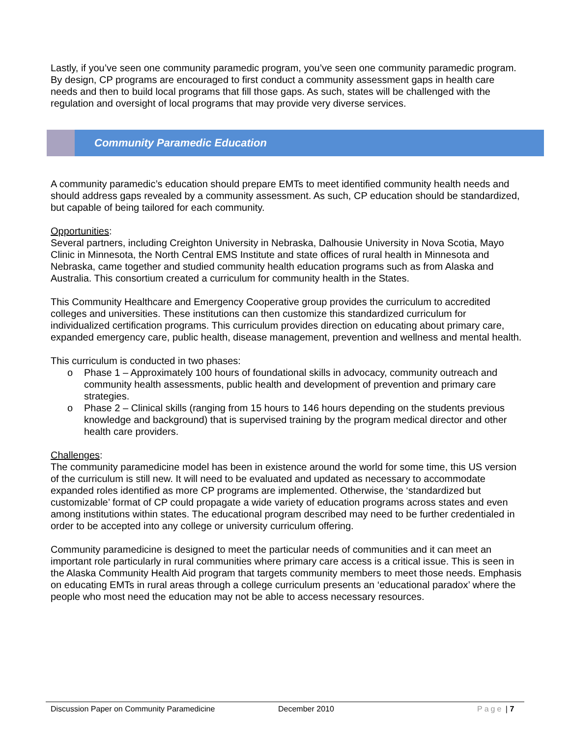Lastly, if you’ve seen one community paramedic program, you’ve seen one community paramedic program. By design, CP programs are encouraged to first conduct a community assessment gaps in health care needs and then to build local programs that fill those gaps. As such, states will be challenged with the regulation and oversight of local programs that may provide very diverse services.
Community Paramedic Education
A community paramedic’s education should prepare EMTs to meet identified community health needs and should address gaps revealed by a community assessment. As such, CP education should be standardized, but capable of being tailored for each community.
Opportunities:
Several partners, including Creighton University in Nebraska, Dalhousie University in Nova Scotia, Mayo Clinic in Minnesota, the North Central EMS Institute and state offices of rural health in Minnesota and Nebraska, came together and studied community health education programs such as from Alaska and Australia. This consortium created a curriculum for community health in the States.
This Community Healthcare and Emergency Cooperative group provides the curriculum to accredited colleges and universities. These institutions can then customize this standardized curriculum for individualized certification programs. This curriculum provides direction on educating about primary care, expanded emergency care, public health, disease management, prevention and wellness and mental health.
This curriculum is conducted in two phases:
o Phase 1 – Approximately 100 hours of foundational skills in advocacy, community outreach and community health assessments, public health and development of prevention and primary care strategies.
o Phase 2 – Clinical skills (ranging from 15 hours to 146 hours depending on the students previous knowledge and background) that is supervised training by the program medical director and other health care providers.
Challenges:
The community paramedicine model has been in existence around the world for some time, this US version of the curriculum is still new. It will need to be evaluated and updated as necessary to accommodate expanded roles identified as more CP programs are implemented. Otherwise, the ‘standardized but customizable’ format of CP could propagate a wide variety of education programs across states and even among institutions within states. The educational program described may need to be further credentialed in order to be accepted into any college or university curriculum offering.
Community paramedicine is designed to meet the particular needs of communities and it can meet an important role particularly in rural communities where primary care access is a critical issue. This is seen in the Alaska Community Health Aid program that targets community members to meet those needs. Emphasis on educating EMTs in rural areas through a college curriculum presents an ‘educational paradox’ where the people who most need the education may not be able to access necessary resources.
Discussion Paper on Community Paramedicine December 2010 Page | 7